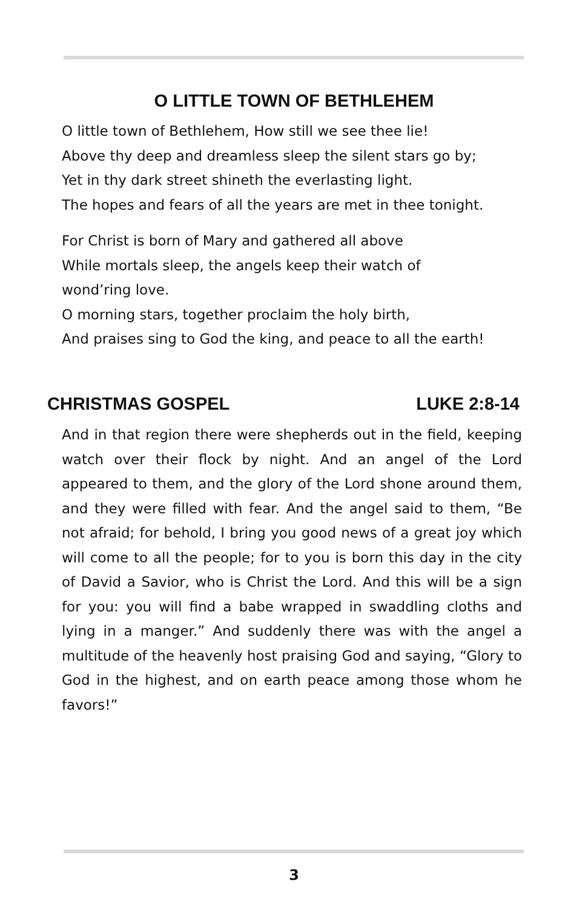O LITTLE TOWN OF BETHLEHEM
O little town of Bethlehem, How still we see thee lie!
Above thy deep and dreamless sleep the silent stars go by;
Yet in thy dark street shineth the everlasting light.
The hopes and fears of all the years are met in thee tonight.
For Christ is born of Mary and gathered all above
While mortals sleep, the angels keep their watch of
wond’ring love.
O morning stars, together proclaim the holy birth,
And praises sing to God the king, and peace to all the earth!
CHRISTMAS GOSPEL LUKE 2:8-14
And in that region there were shepherds out in the field, keeping watch over their flock by night. And an angel of the Lord appeared to them, and the glory of the Lord shone around them, and they were filled with fear. And the angel said to them, “Be not afraid; for behold, I bring you good news of a great joy which will come to all the people; for to you is born this day in the city of David a Savior, who is Christ the Lord. And this will be a sign for you: you will find a babe wrapped in swaddling cloths and lying in a manger.” And suddenly there was with the angel a multitude of the heavenly host praising God and saying, “Glory to God in the highest, and on earth peace among those whom he favors!”
3